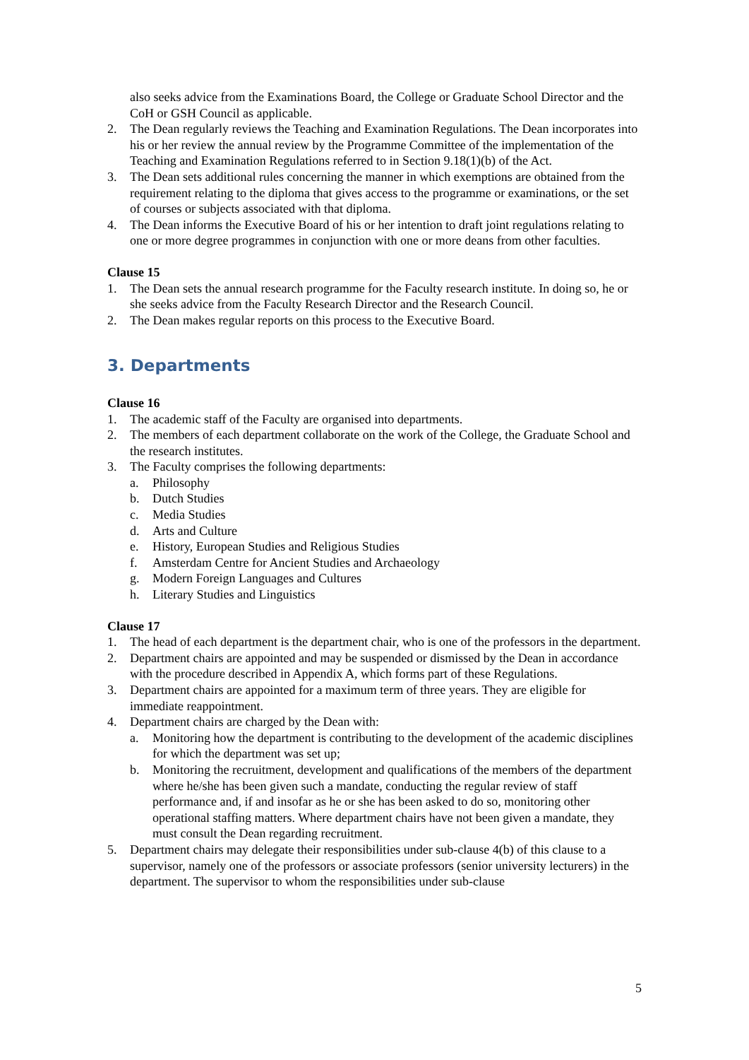also seeks advice from the Examinations Board, the College or Graduate School Director and the CoH or GSH Council as applicable.
2. The Dean regularly reviews the Teaching and Examination Regulations. The Dean incorporates into his or her review the annual review by the Programme Committee of the implementation of the Teaching and Examination Regulations referred to in Section 9.18(1)(b) of the Act.
3. The Dean sets additional rules concerning the manner in which exemptions are obtained from the requirement relating to the diploma that gives access to the programme or examinations, or the set of courses or subjects associated with that diploma.
4. The Dean informs the Executive Board of his or her intention to draft joint regulations relating to one or more degree programmes in conjunction with one or more deans from other faculties.
Clause 15
1. The Dean sets the annual research programme for the Faculty research institute. In doing so, he or she seeks advice from the Faculty Research Director and the Research Council.
2. The Dean makes regular reports on this process to the Executive Board.
3. Departments
Clause 16
1. The academic staff of the Faculty are organised into departments.
2. The members of each department collaborate on the work of the College, the Graduate School and the research institutes.
3. The Faculty comprises the following departments:
a. Philosophy
b. Dutch Studies
c. Media Studies
d. Arts and Culture
e. History, European Studies and Religious Studies
f. Amsterdam Centre for Ancient Studies and Archaeology
g. Modern Foreign Languages and Cultures
h. Literary Studies and Linguistics
Clause 17
1. The head of each department is the department chair, who is one of the professors in the department.
2. Department chairs are appointed and may be suspended or dismissed by the Dean in accordance with the procedure described in Appendix A, which forms part of these Regulations.
3. Department chairs are appointed for a maximum term of three years. They are eligible for immediate reappointment.
4. Department chairs are charged by the Dean with:
a. Monitoring how the department is contributing to the development of the academic disciplines for which the department was set up;
b. Monitoring the recruitment, development and qualifications of the members of the department where he/she has been given such a mandate, conducting the regular review of staff performance and, if and insofar as he or she has been asked to do so, monitoring other operational staffing matters. Where department chairs have not been given a mandate, they must consult the Dean regarding recruitment.
5. Department chairs may delegate their responsibilities under sub-clause 4(b) of this clause to a supervisor, namely one of the professors or associate professors (senior university lecturers) in the department. The supervisor to whom the responsibilities under sub-clause
5